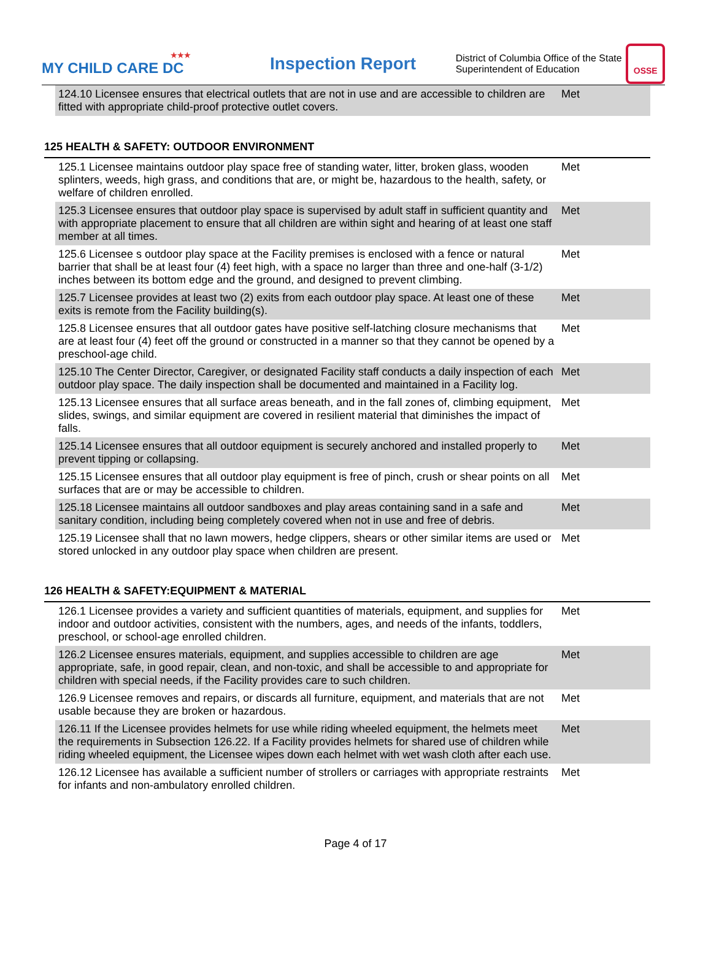★★★
MY CHILD CARE DC
Inspection Report
District of Columbia Office of the State Superintendent of Education
OSSE
| 124.10 Licensee ensures that electrical outlets that are not in use and are accessible to children are fitted with appropriate child-proof protective outlet covers. | Met |
125 HEALTH & SAFETY: OUTDOOR ENVIRONMENT
| 125.1 Licensee maintains outdoor play space free of standing water, litter, broken glass, wooden splinters, weeds, high grass, and conditions that are, or might be, hazardous to the health, safety, or welfare of children enrolled. | Met |
| 125.3 Licensee ensures that outdoor play space is supervised by adult staff in sufficient quantity and with appropriate placement to ensure that all children are within sight and hearing of at least one staff member at all times. | Met |
| 125.6 Licensee s outdoor play space at the Facility premises is enclosed with a fence or natural barrier that shall be at least four (4) feet high, with a space no larger than three and one-half (3-1/2) inches between its bottom edge and the ground, and designed to prevent climbing. | Met |
| 125.7 Licensee provides at least two (2) exits from each outdoor play space. At least one of these exits is remote from the Facility building(s). | Met |
| 125.8 Licensee ensures that all outdoor gates have positive self-latching closure mechanisms that are at least four (4) feet off the ground or constructed in a manner so that they cannot be opened by a preschool-age child. | Met |
| 125.10 The Center Director, Caregiver, or designated Facility staff conducts a daily inspection of each outdoor play space. The daily inspection shall be documented and maintained in a Facility log. | Met |
| 125.13 Licensee ensures that all surface areas beneath, and in the fall zones of, climbing equipment, slides, swings, and similar equipment are covered in resilient material that diminishes the impact of falls. | Met |
| 125.14 Licensee ensures that all outdoor equipment is securely anchored and installed properly to prevent tipping or collapsing. | Met |
| 125.15 Licensee ensures that all outdoor play equipment is free of pinch, crush or shear points on all surfaces that are or may be accessible to children. | Met |
| 125.18 Licensee maintains all outdoor sandboxes and play areas containing sand in a safe and sanitary condition, including being completely covered when not in use and free of debris. | Met |
| 125.19 Licensee shall that no lawn mowers, hedge clippers, shears or other similar items are used or stored unlocked in any outdoor play space when children are present. | Met |
126 HEALTH & SAFETY:EQUIPMENT & MATERIAL
| 126.1 Licensee provides a variety and sufficient quantities of materials, equipment, and supplies for indoor and outdoor activities, consistent with the numbers, ages, and needs of the infants, toddlers, preschool, or school-age enrolled children. | Met |
| 126.2 Licensee ensures materials, equipment, and supplies accessible to children are age appropriate, safe, in good repair, clean, and non-toxic, and shall be accessible to and appropriate for children with special needs, if the Facility provides care to such children. | Met |
| 126.9 Licensee removes and repairs, or discards all furniture, equipment, and materials that are not usable because they are broken or hazardous. | Met |
| 126.11 If the Licensee provides helmets for use while riding wheeled equipment, the helmets meet the requirements in Subsection 126.22. If a Facility provides helmets for shared use of children while riding wheeled equipment, the Licensee wipes down each helmet with wet wash cloth after each use. | Met |
| 126.12 Licensee has available a sufficient number of strollers or carriages with appropriate restraints for infants and non-ambulatory enrolled children. | Met |
Page 4 of 17